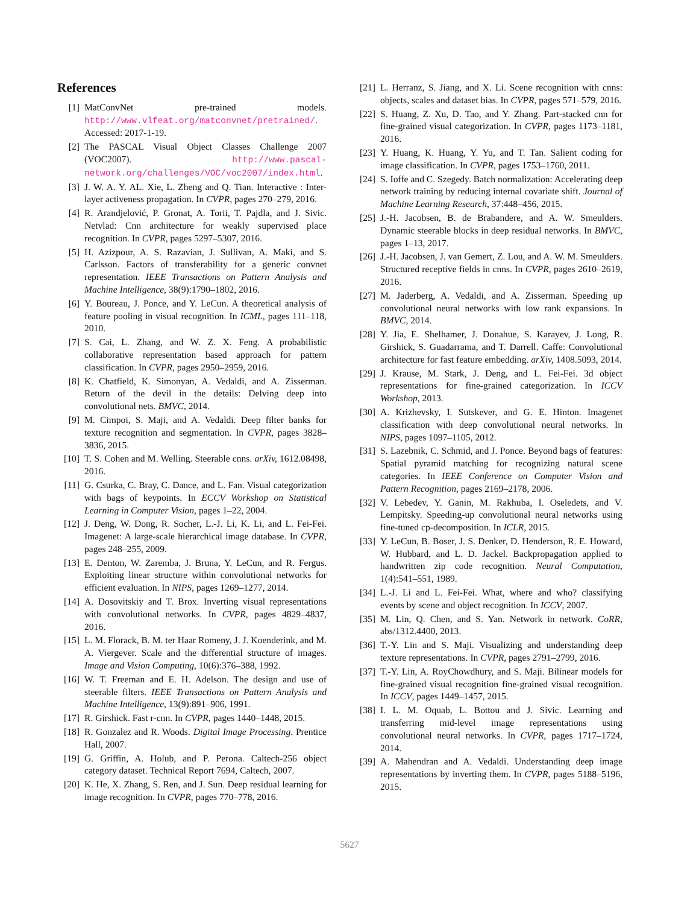References
[1] MatConvNet pre-trained models. http://www.vlfeat.org/matconvnet/pretrained/. Accessed: 2017-1-19.
[2] The PASCAL Visual Object Classes Challenge 2007 (VOC2007). http://www.pascal-network.org/challenges/VOC/voc2007/index.html.
[3] J. W. A. Y. AL. Xie, L. Zheng and Q. Tian. Interactive : Inter-layer activeness propagation. In CVPR, pages 270–279, 2016.
[4] R. Arandjelović, P. Gronat, A. Torii, T. Pajdla, and J. Sivic. Netvlad: Cnn architecture for weakly supervised place recognition. In CVPR, pages 5297–5307, 2016.
[5] H. Azizpour, A. S. Razavian, J. Sullivan, A. Maki, and S. Carlsson. Factors of transferability for a generic convnet representation. IEEE Transactions on Pattern Analysis and Machine Intelligence, 38(9):1790–1802, 2016.
[6] Y. Boureau, J. Ponce, and Y. LeCun. A theoretical analysis of feature pooling in visual recognition. In ICML, pages 111–118, 2010.
[7] S. Cai, L. Zhang, and W. Z. X. Feng. A probabilistic collaborative representation based approach for pattern classification. In CVPR, pages 2950–2959, 2016.
[8] K. Chatfield, K. Simonyan, A. Vedaldi, and A. Zisserman. Return of the devil in the details: Delving deep into convolutional nets. BMVC, 2014.
[9] M. Cimpoi, S. Maji, and A. Vedaldi. Deep filter banks for texture recognition and segmentation. In CVPR, pages 3828–3836, 2015.
[10] T. S. Cohen and M. Welling. Steerable cnns. arXiv, 1612.08498, 2016.
[11] G. Csurka, C. Bray, C. Dance, and L. Fan. Visual categorization with bags of keypoints. In ECCV Workshop on Statistical Learning in Computer Vision, pages 1–22, 2004.
[12] J. Deng, W. Dong, R. Socher, L.-J. Li, K. Li, and L. Fei-Fei. Imagenet: A large-scale hierarchical image database. In CVPR, pages 248–255, 2009.
[13] E. Denton, W. Zaremba, J. Bruna, Y. LeCun, and R. Fergus. Exploiting linear structure within convolutional networks for efficient evaluation. In NIPS, pages 1269–1277, 2014.
[14] A. Dosovitskiy and T. Brox. Inverting visual representations with convolutional networks. In CVPR, pages 4829–4837, 2016.
[15] L. M. Florack, B. M. ter Haar Romeny, J. J. Koenderink, and M. A. Viergever. Scale and the differential structure of images. Image and Vision Computing, 10(6):376–388, 1992.
[16] W. T. Freeman and E. H. Adelson. The design and use of steerable filters. IEEE Transactions on Pattern Analysis and Machine Intelligence, 13(9):891–906, 1991.
[17] R. Girshick. Fast r-cnn. In CVPR, pages 1440–1448, 2015.
[18] R. Gonzalez and R. Woods. Digital Image Processing. Prentice Hall, 2007.
[19] G. Griffin, A. Holub, and P. Perona. Caltech-256 object category dataset. Technical Report 7694, Caltech, 2007.
[20] K. He, X. Zhang, S. Ren, and J. Sun. Deep residual learning for image recognition. In CVPR, pages 770–778, 2016.
[21] L. Herranz, S. Jiang, and X. Li. Scene recognition with cnns: objects, scales and dataset bias. In CVPR, pages 571–579, 2016.
[22] S. Huang, Z. Xu, D. Tao, and Y. Zhang. Part-stacked cnn for fine-grained visual categorization. In CVPR, pages 1173–1181, 2016.
[23] Y. Huang, K. Huang, Y. Yu, and T. Tan. Salient coding for image classification. In CVPR, pages 1753–1760, 2011.
[24] S. Ioffe and C. Szegedy. Batch normalization: Accelerating deep network training by reducing internal covariate shift. Journal of Machine Learning Research, 37:448–456, 2015.
[25] J.-H. Jacobsen, B. de Brabandere, and A. W. Smeulders. Dynamic steerable blocks in deep residual networks. In BMVC, pages 1–13, 2017.
[26] J.-H. Jacobsen, J. van Gemert, Z. Lou, and A. W. M. Smeulders. Structured receptive fields in cnns. In CVPR, pages 2610–2619, 2016.
[27] M. Jaderberg, A. Vedaldi, and A. Zisserman. Speeding up convolutional neural networks with low rank expansions. In BMVC, 2014.
[28] Y. Jia, E. Shelhamer, J. Donahue, S. Karayev, J. Long, R. Girshick, S. Guadarrama, and T. Darrell. Caffe: Convolutional architecture for fast feature embedding. arXiv, 1408.5093, 2014.
[29] J. Krause, M. Stark, J. Deng, and L. Fei-Fei. 3d object representations for fine-grained categorization. In ICCV Workshop, 2013.
[30] A. Krizhevsky, I. Sutskever, and G. E. Hinton. Imagenet classification with deep convolutional neural networks. In NIPS, pages 1097–1105, 2012.
[31] S. Lazebnik, C. Schmid, and J. Ponce. Beyond bags of features: Spatial pyramid matching for recognizing natural scene categories. In IEEE Conference on Computer Vision and Pattern Recognition, pages 2169–2178, 2006.
[32] V. Lebedev, Y. Ganin, M. Rakhuba, I. Oseledets, and V. Lempitsky. Speeding-up convolutional neural networks using fine-tuned cp-decomposition. In ICLR, 2015.
[33] Y. LeCun, B. Boser, J. S. Denker, D. Henderson, R. E. Howard, W. Hubbard, and L. D. Jackel. Backpropagation applied to handwritten zip code recognition. Neural Computation, 1(4):541–551, 1989.
[34] L.-J. Li and L. Fei-Fei. What, where and who? classifying events by scene and object recognition. In ICCV, 2007.
[35] M. Lin, Q. Chen, and S. Yan. Network in network. CoRR, abs/1312.4400, 2013.
[36] T.-Y. Lin and S. Maji. Visualizing and understanding deep texture representations. In CVPR, pages 2791–2799, 2016.
[37] T.-Y. Lin, A. RoyChowdhury, and S. Maji. Bilinear models for fine-grained visual recognition fine-grained visual recognition. In ICCV, pages 1449–1457, 2015.
[38] I. L. M. Oquab, L. Bottou and J. Sivic. Learning and transferring mid-level image representations using convolutional neural networks. In CVPR, pages 1717–1724, 2014.
[39] A. Mahendran and A. Vedaldi. Understanding deep image representations by inverting them. In CVPR, pages 5188–5196, 2015.
5627